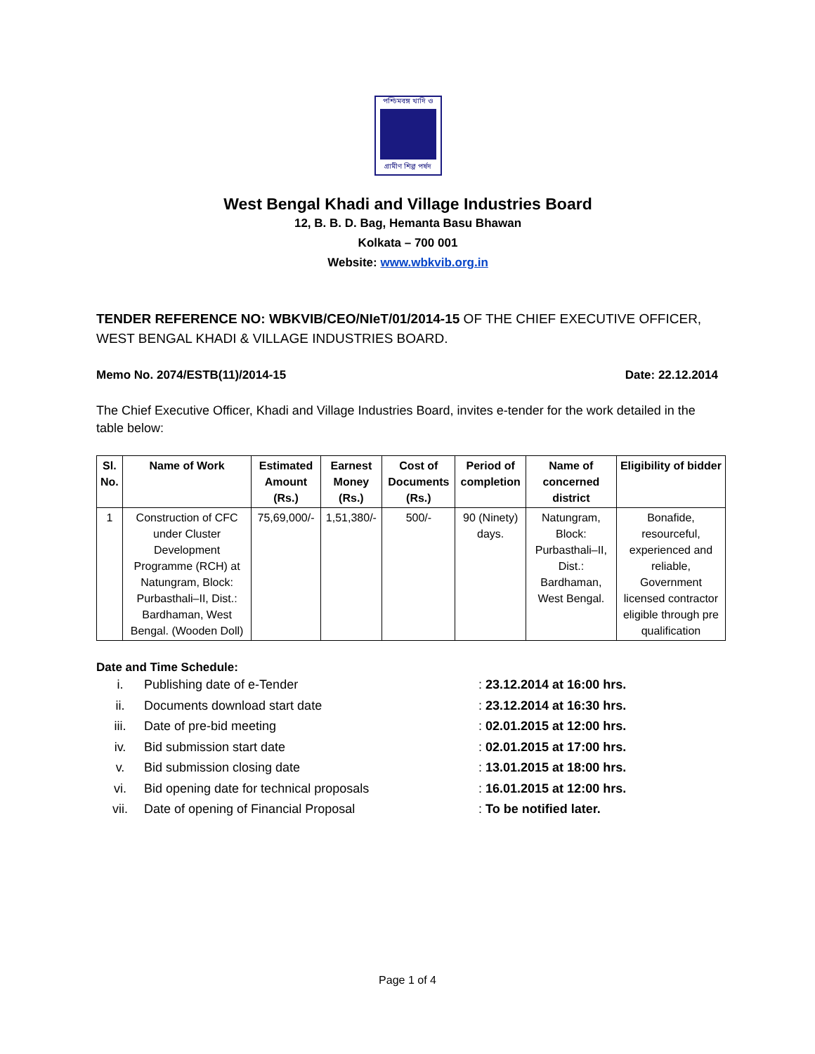পশ্চিমবঙ্গ খাদি ও
গ্রামীণ শিল্প পর্ষদ
West Bengal Khadi and Village Industries Board
12, B. B. D. Bag, Hemanta Basu Bhawan
Kolkata – 700 001
Website: www.wbkvib.org.in
TENDER REFERENCE NO: WBKVIB/CEO/NIeT/01/2014-15 OF THE CHIEF EXECUTIVE OFFICER, WEST BENGAL KHADI & VILLAGE INDUSTRIES BOARD.
Memo No. 2074/ESTB(11)/2014-15 Date: 22.12.2014
The Chief Executive Officer, Khadi and Village Industries Board, invites e-tender for the work detailed in the table below:
| Sl. No. | Name of Work | Estimated Amount (Rs.) | Earnest Money (Rs.) | Cost of Documents (Rs.) | Period of completion | Name of concerned district | Eligibility of bidder |
| --- | --- | --- | --- | --- | --- | --- | --- |
| 1 | Construction of CFC under Cluster Development Programme (RCH) at Natungram, Block: Purbasthali–II, Dist.: Bardhaman, West Bengal. (Wooden Doll) | 75,69,000/- | 1,51,380/- | 500/- | 90 (Ninety) days. | Natungram, Block: Purbasthali–II, Dist.: Bardhaman, West Bengal. | Bonafide, resourceful, experienced and reliable, Government licensed contractor eligible through pre qualification |
Date and Time Schedule:
i. Publishing date of e-Tender: 23.12.2014 at 16:00 hrs.
ii. Documents download start date: 23.12.2014 at 16:30 hrs.
iii. Date of pre-bid meeting: 02.01.2015 at 12:00 hrs.
iv. Bid submission start date: 02.01.2015 at 17:00 hrs.
v. Bid submission closing date: 13.01.2015 at 18:00 hrs.
vi. Bid opening date for technical proposals: 16.01.2015 at 12:00 hrs.
vii. Date of opening of Financial Proposal: To be notified later.
Page 1 of 4